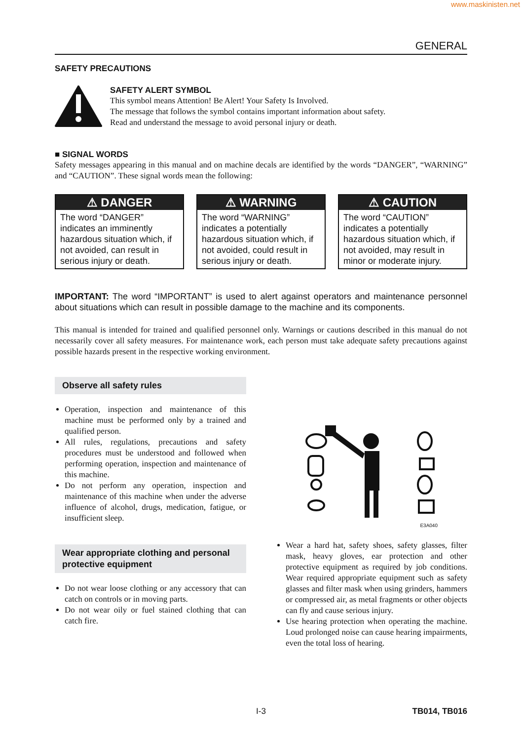www.maskinisten.net
GENERAL
SAFETY PRECAUTIONS
SAFETY ALERT SYMBOL
This symbol means Attention! Be Alert! Your Safety Is Involved.
The message that follows the symbol contains important information about safety.
Read and understand the message to avoid personal injury or death.
■ SIGNAL WORDS
Safety messages appearing in this manual and on machine decals are identified by the words “DANGER”, “WARNING” and “CAUTION”. These signal words mean the following:
⚠ DANGER
The word “DANGER” indicates an imminently hazardous situation which, if not avoided, can result in serious injury or death.
⚠ WARNING
The word “WARNING” indicates a potentially hazardous situation which, if not avoided, could result in serious injury or death.
⚠ CAUTION
The word “CAUTION” indicates a potentially hazardous situation which, if not avoided, may result in minor or moderate injury.
IMPORTANT: The word “IMPORTANT” is used to alert against operators and maintenance personnel about situations which can result in possible damage to the machine and its components.
This manual is intended for trained and qualified personnel only. Warnings or cautions described in this manual do not necessarily cover all safety measures. For maintenance work, each person must take adequate safety precautions against possible hazards present in the respective working environment.
Observe all safety rules
Operation, inspection and maintenance of this machine must be performed only by a trained and qualified person.
All rules, regulations, precautions and safety procedures must be understood and followed when performing operation, inspection and maintenance of this machine.
Do not perform any operation, inspection and maintenance of this machine when under the adverse influence of alcohol, drugs, medication, fatigue, or insufficient sleep.
Wear appropriate clothing and personal protective equipment
Do not wear loose clothing or any accessory that can catch on controls or in moving parts.
Do not wear oily or fuel stained clothing that can catch fire.
E3A040
Wear a hard hat, safety shoes, safety glasses, filter mask, heavy gloves, ear protection and other protective equipment as required by job conditions. Wear required appropriate equipment such as safety glasses and filter mask when using grinders, hammers or compressed air, as metal fragments or other objects can fly and cause serious injury.
Use hearing protection when operating the machine. Loud prolonged noise can cause hearing impairments, even the total loss of hearing.
I-3 TB014, TB016